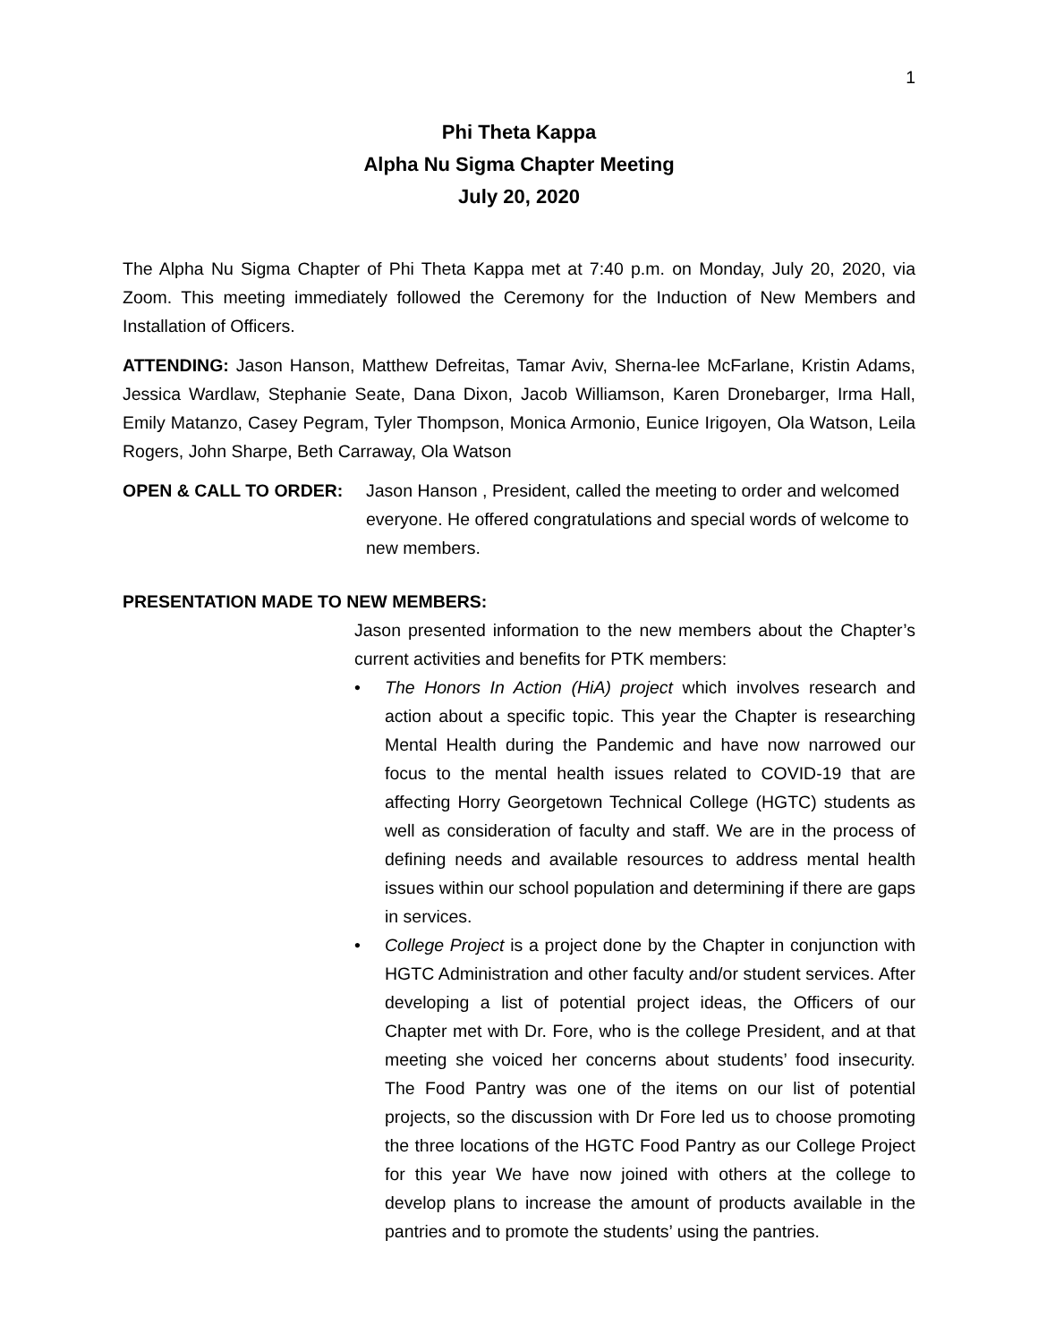1
Phi Theta Kappa
Alpha Nu Sigma Chapter Meeting
July 20, 2020
The Alpha Nu Sigma Chapter of Phi Theta Kappa met at 7:40 p.m. on Monday, July 20, 2020, via Zoom. This meeting immediately followed the Ceremony for the Induction of New Members and Installation of Officers.
ATTENDING: Jason Hanson, Matthew Defreitas, Tamar Aviv, Sherna-lee McFarlane, Kristin Adams, Jessica Wardlaw, Stephanie Seate, Dana Dixon, Jacob Williamson, Karen Dronebarger, Irma Hall, Emily Matanzo, Casey Pegram, Tyler Thompson, Monica Armonio, Eunice Irigoyen, Ola Watson, Leila Rogers, John Sharpe, Beth Carraway, Ola Watson
OPEN & CALL TO ORDER: Jason Hanson , President, called the meeting to order and welcomed everyone. He offered congratulations and special words of welcome to new members.
PRESENTATION MADE TO NEW MEMBERS:
Jason presented information to the new members about the Chapter’s current activities and benefits for PTK members:
• The Honors In Action (HiA) project which involves research and action about a specific topic. This year the Chapter is researching Mental Health during the Pandemic and have now narrowed our focus to the mental health issues related to COVID-19 that are affecting Horry Georgetown Technical College (HGTC) students as well as consideration of faculty and staff. We are in the process of defining needs and available resources to address mental health issues within our school population and determining if there are gaps in services.
• College Project is a project done by the Chapter in conjunction with HGTC Administration and other faculty and/or student services. After developing a list of potential project ideas, the Officers of our Chapter met with Dr. Fore, who is the college President, and at that meeting she voiced her concerns about students’ food insecurity. The Food Pantry was one of the items on our list of potential projects, so the discussion with Dr Fore led us to choose promoting the three locations of the HGTC Food Pantry as our College Project for this year We have now joined with others at the college to develop plans to increase the amount of products available in the pantries and to promote the students’ using the pantries.